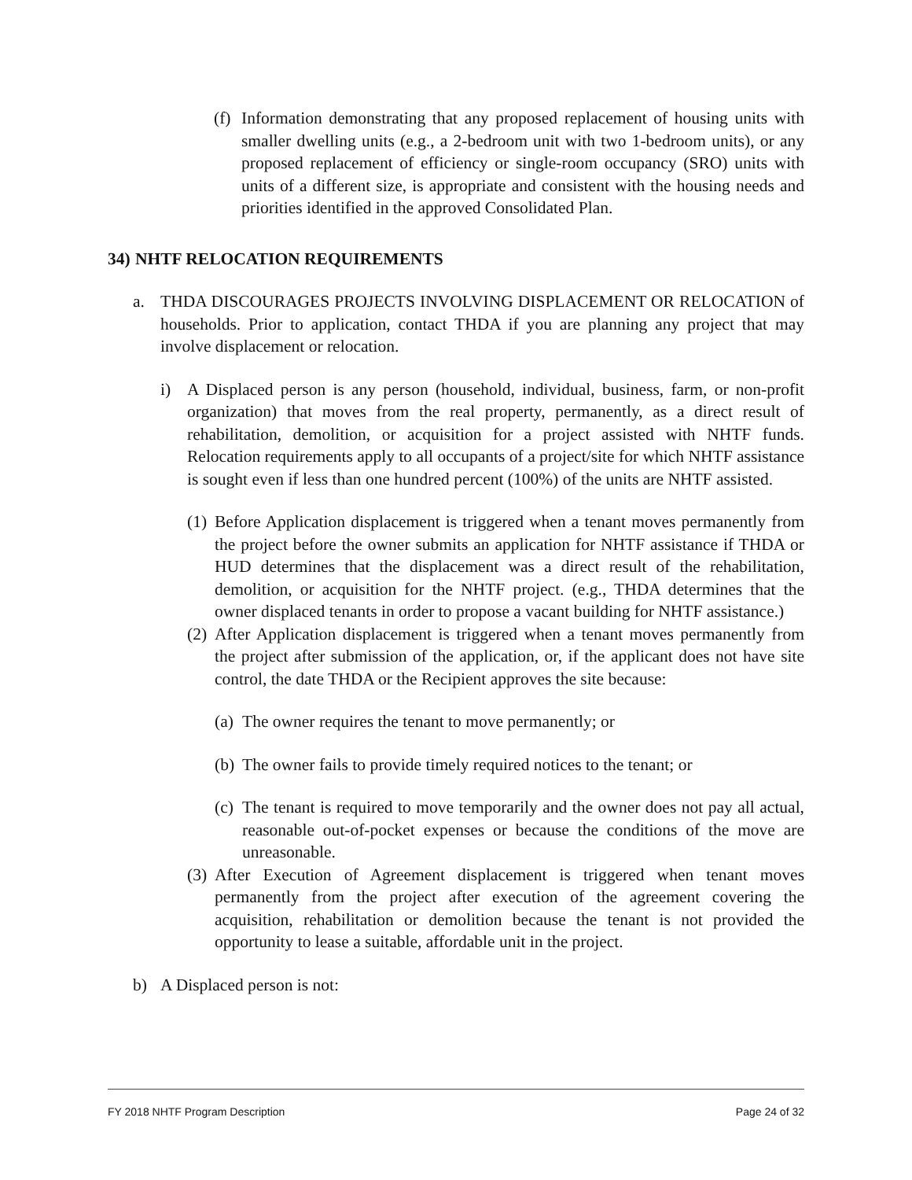(f) Information demonstrating that any proposed replacement of housing units with smaller dwelling units (e.g., a 2-bedroom unit with two 1-bedroom units), or any proposed replacement of efficiency or single-room occupancy (SRO) units with units of a different size, is appropriate and consistent with the housing needs and priorities identified in the approved Consolidated Plan.
34) NHTF RELOCATION REQUIREMENTS
a. THDA DISCOURAGES PROJECTS INVOLVING DISPLACEMENT OR RELOCATION of households. Prior to application, contact THDA if you are planning any project that may involve displacement or relocation.
i) A Displaced person is any person (household, individual, business, farm, or non-profit organization) that moves from the real property, permanently, as a direct result of rehabilitation, demolition, or acquisition for a project assisted with NHTF funds. Relocation requirements apply to all occupants of a project/site for which NHTF assistance is sought even if less than one hundred percent (100%) of the units are NHTF assisted.
(1) Before Application displacement is triggered when a tenant moves permanently from the project before the owner submits an application for NHTF assistance if THDA or HUD determines that the displacement was a direct result of the rehabilitation, demolition, or acquisition for the NHTF project. (e.g., THDA determines that the owner displaced tenants in order to propose a vacant building for NHTF assistance.)
(2) After Application displacement is triggered when a tenant moves permanently from the project after submission of the application, or, if the applicant does not have site control, the date THDA or the Recipient approves the site because:
(a) The owner requires the tenant to move permanently; or
(b) The owner fails to provide timely required notices to the tenant; or
(c) The tenant is required to move temporarily and the owner does not pay all actual, reasonable out-of-pocket expenses or because the conditions of the move are unreasonable.
(3) After Execution of Agreement displacement is triggered when tenant moves permanently from the project after execution of the agreement covering the acquisition, rehabilitation or demolition because the tenant is not provided the opportunity to lease a suitable, affordable unit in the project.
b) A Displaced person is not:
FY 2018 NHTF Program Description Page 24 of 32